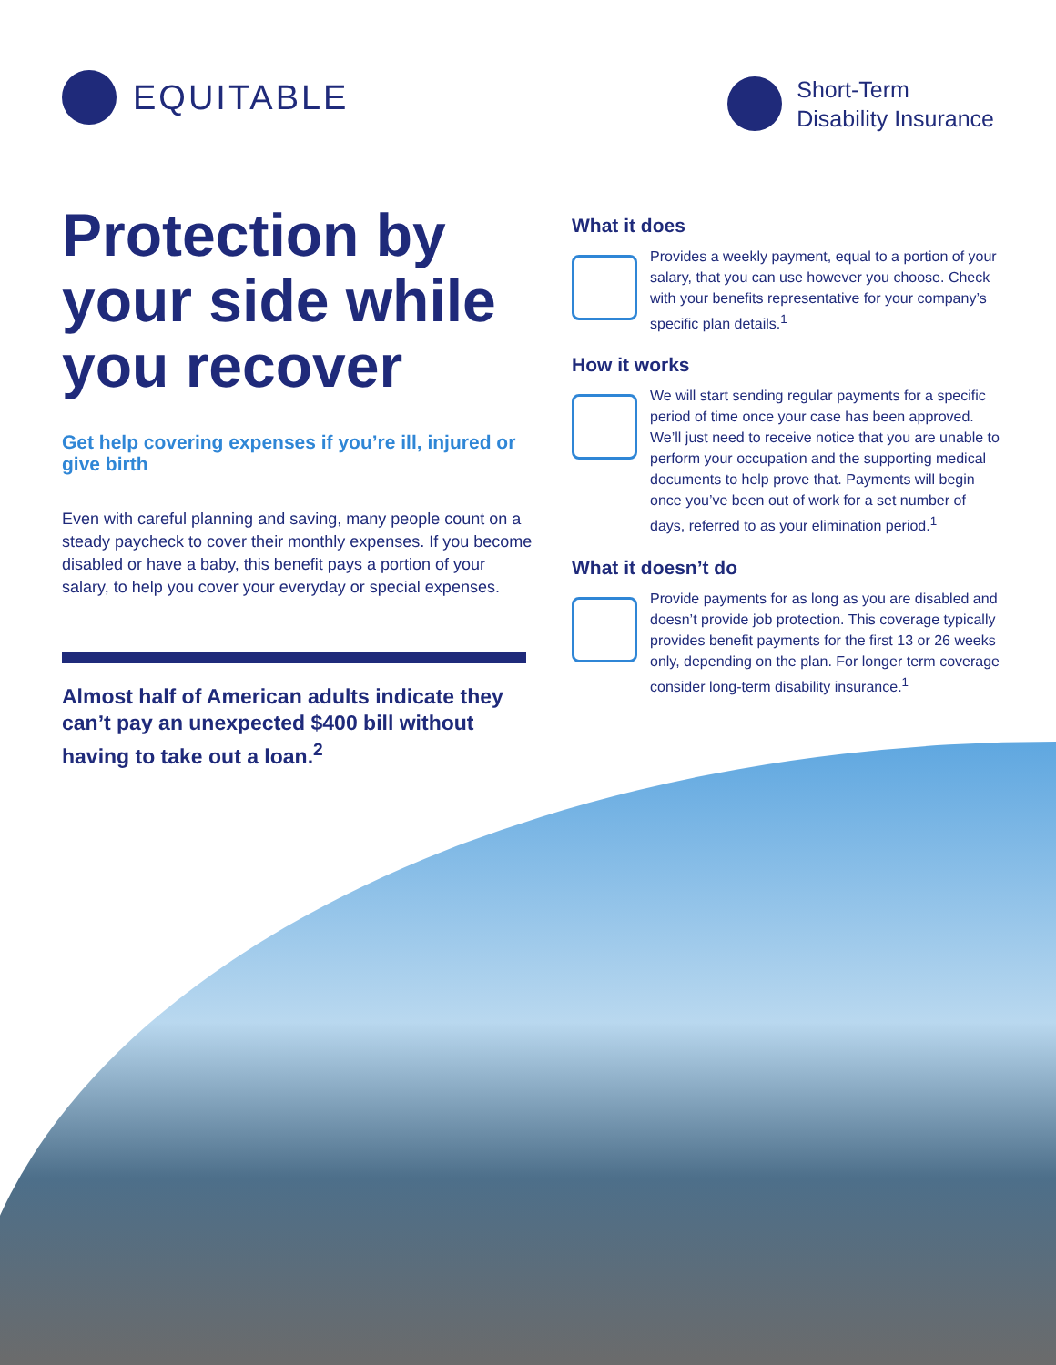EQUITABLE
Short-Term
Disability Insurance
Protection by your side while you recover
Get help covering expenses if you’re ill, injured or give birth
Even with careful planning and saving, many people count on a steady paycheck to cover their monthly expenses. If you become disabled or have a baby, this benefit pays a portion of your salary, to help you cover your everyday or special expenses.
Almost half of American adults indicate they can’t pay an unexpected $400 bill without having to take out a loan.<sup>2</sup>
What it does
Provides a weekly payment, equal to a portion of your salary, that you can use however you choose. Check with your benefits representative for your company’s specific plan details.<sup>1</sup>
How it works
We will start sending regular payments for a specific period of time once your case has been approved. We’ll just need to receive notice that you are unable to perform your occupation and the supporting medical documents to help prove that. Payments will begin once you’ve been out of work for a set number of days, referred to as your elimination period.<sup>1</sup>
What it doesn’t do
Provide payments for as long as you are disabled and doesn’t provide job protection. This coverage typically provides benefit payments for the first 13 or 26 weeks only, depending on the plan. For longer term coverage consider long-term disability insurance.<sup>1</sup>